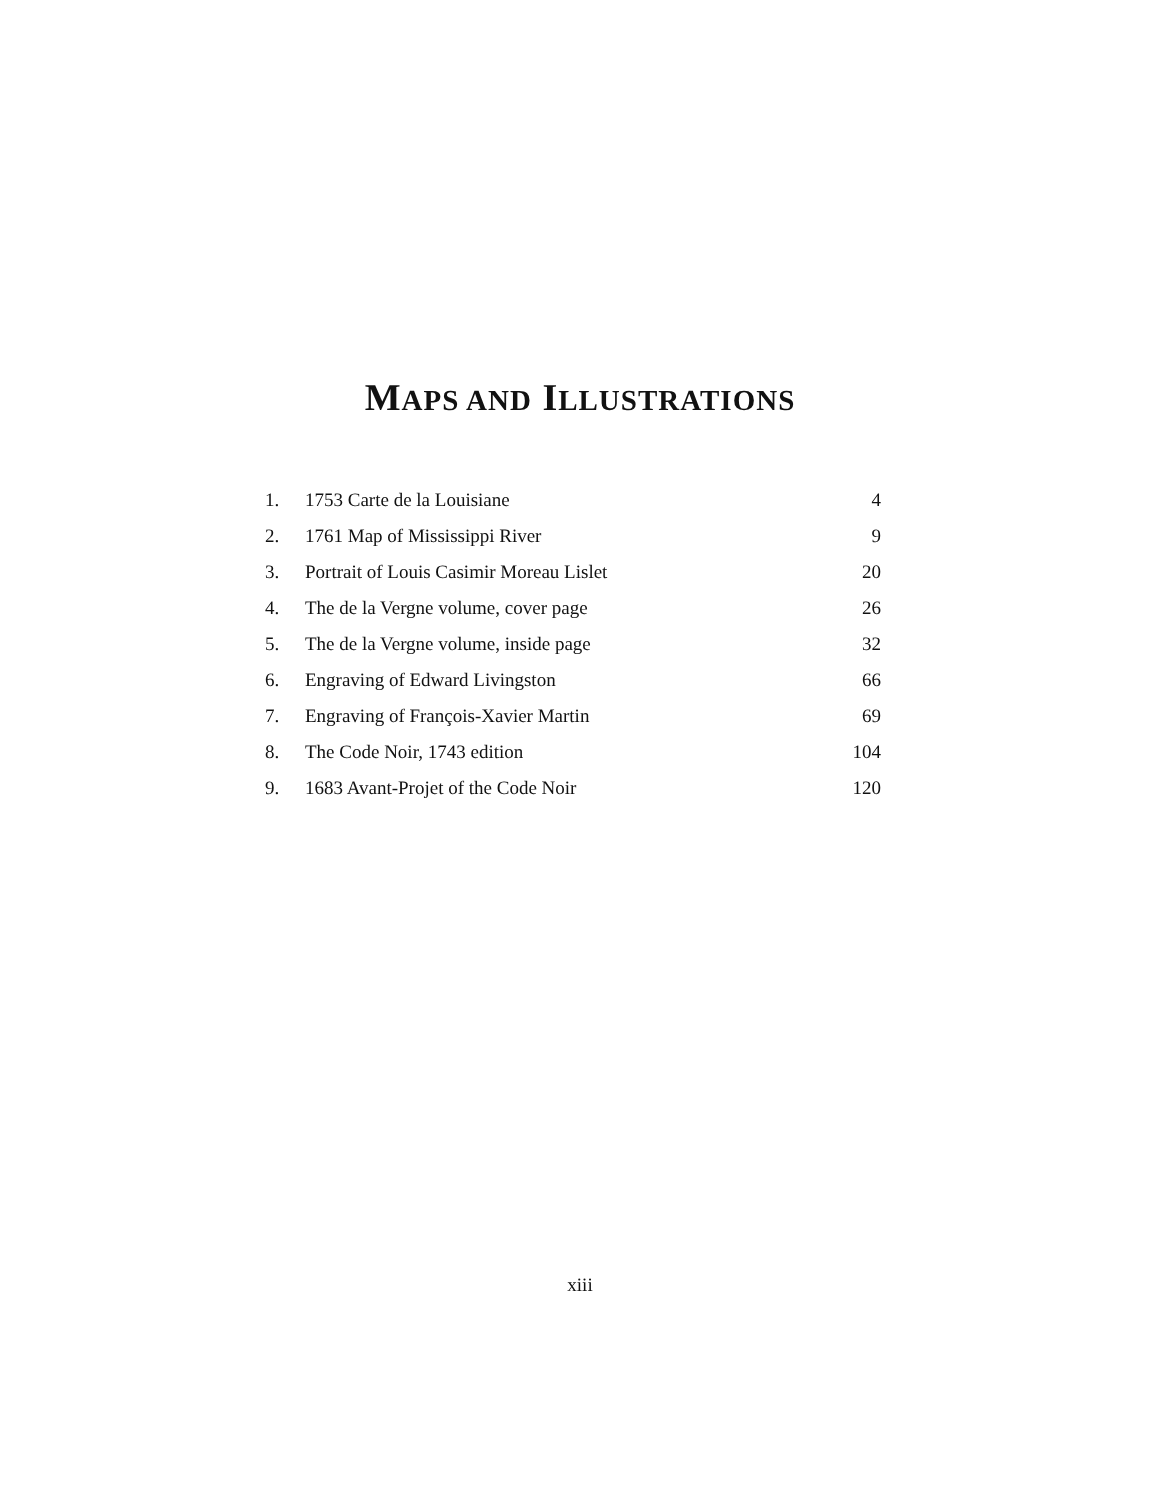MAPS AND ILLUSTRATIONS
| 1. | 1753 Carte de la Louisiane | 4 |
| 2. | 1761 Map of Mississippi River | 9 |
| 3. | Portrait of Louis Casimir Moreau Lislet | 20 |
| 4. | The de la Vergne volume, cover page | 26 |
| 5. | The de la Vergne volume, inside page | 32 |
| 6. | Engraving of Edward Livingston | 66 |
| 7. | Engraving of François-Xavier Martin | 69 |
| 8. | The Code Noir, 1743 edition | 104 |
| 9. | 1683 Avant-Projet of the Code Noir | 120 |
xiii